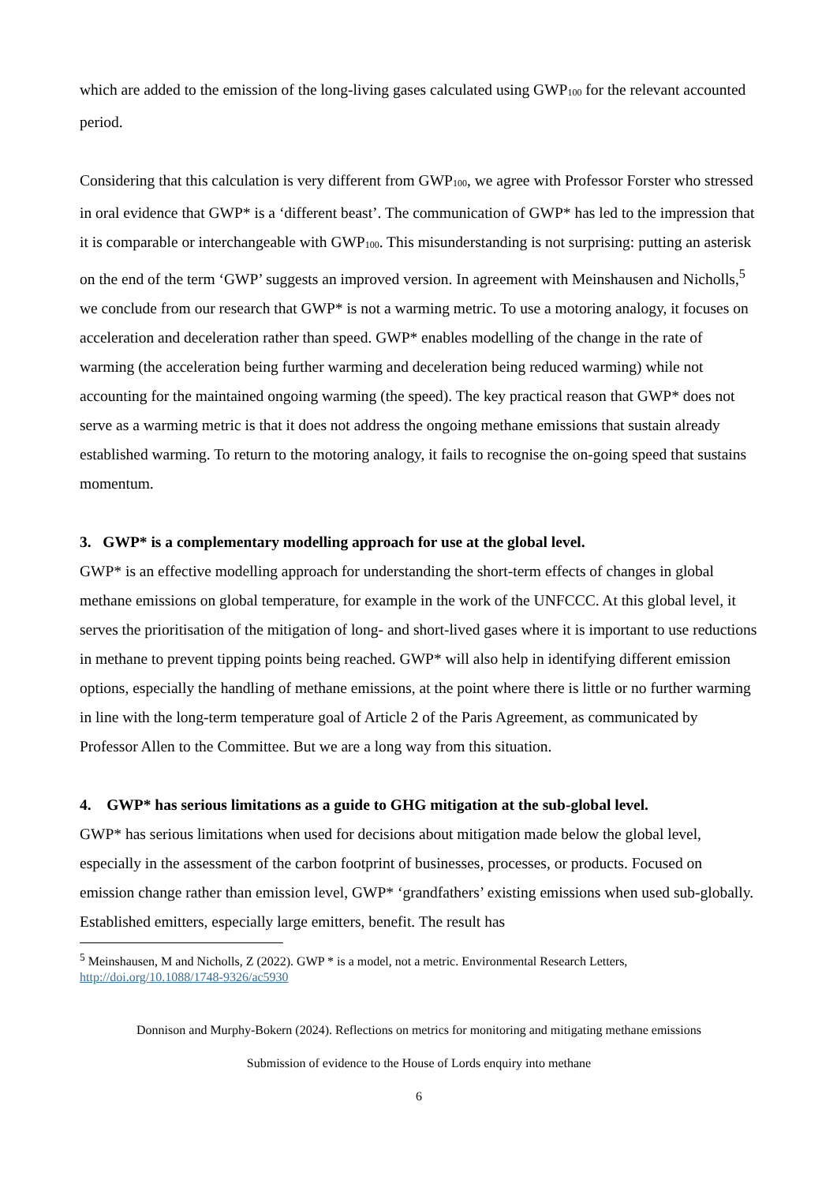which are added to the emission of the long-living gases calculated using GWP<sub>100</sub> for the relevant accounted period.
Considering that this calculation is very different from GWP<sub>100</sub>, we agree with Professor Forster who stressed in oral evidence that GWP* is a ‘different beast’. The communication of GWP* has led to the impression that it is comparable or interchangeable with GWP<sub>100</sub>. This misunderstanding is not surprising: putting an asterisk on the end of the term ‘GWP’ suggests an improved version. In agreement with Meinshausen and Nicholls,<sup>5</sup> we conclude from our research that GWP* is not a warming metric. To use a motoring analogy, it focuses on acceleration and deceleration rather than speed. GWP* enables modelling of the change in the rate of warming (the acceleration being further warming and deceleration being reduced warming) while not accounting for the maintained ongoing warming (the speed). The key practical reason that GWP* does not serve as a warming metric is that it does not address the ongoing methane emissions that sustain already established warming. To return to the motoring analogy, it fails to recognise the on-going speed that sustains momentum.
3. GWP* is a complementary modelling approach for use at the global level.
GWP* is an effective modelling approach for understanding the short-term effects of changes in global methane emissions on global temperature, for example in the work of the UNFCCC. At this global level, it serves the prioritisation of the mitigation of long- and short-lived gases where it is important to use reductions in methane to prevent tipping points being reached. GWP* will also help in identifying different emission options, especially the handling of methane emissions, at the point where there is little or no further warming in line with the long-term temperature goal of Article 2 of the Paris Agreement, as communicated by Professor Allen to the Committee. But we are a long way from this situation.
4. GWP* has serious limitations as a guide to GHG mitigation at the sub-global level.
GWP* has serious limitations when used for decisions about mitigation made below the global level, especially in the assessment of the carbon footprint of businesses, processes, or products. Focused on emission change rather than emission level, GWP* ‘grandfathers’ existing emissions when used sub-globally. Established emitters, especially large emitters, benefit. The result has
<sup>5</sup> Meinshausen, M and Nicholls, Z (2022). GWP * is a model, not a metric. Environmental Research Letters, http://doi.org/10.1088/1748-9326/ac5930
Donnison and Murphy-Bokern (2024). Reflections on metrics for monitoring and mitigating methane emissions
Submission of evidence to the House of Lords enquiry into methane
6